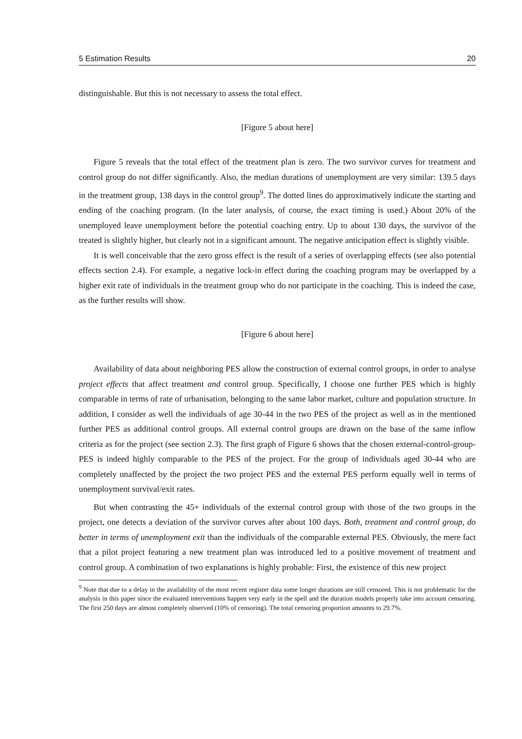5 Estimation Results 20
distinguishable. But this is not necessary to assess the total effect.
[Figure 5 about here]
Figure 5 reveals that the total effect of the treatment plan is zero. The two survivor curves for treatment and control group do not differ significantly. Also, the median durations of unemployment are very similar: 139.5 days in the treatment group, 138 days in the control group<sup>9</sup>. The dotted lines do approximatively indicate the starting and ending of the coaching program. (In the later analysis, of course, the exact timing is used.) About 20% of the unemployed leave unemployment before the potential coaching entry. Up to about 130 days, the survivor of the treated is slightly higher, but clearly not in a significant amount. The negative anticipation effect is slightly visible.
It is well conceivable that the zero gross effect is the result of a series of overlapping effects (see also potential effects section 2.4). For example, a negative lock-in effect during the coaching program may be overlapped by a higher exit rate of individuals in the treatment group who do not participate in the coaching. This is indeed the case, as the further results will show.
[Figure 6 about here]
Availability of data about neighboring PES allow the construction of external control groups, in order to analyse project effects that affect treatment and control group. Specifically, I choose one further PES which is highly comparable in terms of rate of urbanisation, belonging to the same labor market, culture and population structure. In addition, I consider as well the individuals of age 30-44 in the two PES of the project as well as in the mentioned further PES as additional control groups. All external control groups are drawn on the base of the same inflow criteria as for the project (see section 2.3). The first graph of Figure 6 shows that the chosen external-control-group-PES is indeed highly comparable to the PES of the project. For the group of individuals aged 30-44 who are completely unaffected by the project the two project PES and the external PES perform equally well in terms of unemployment survival/exit rates.
But when contrasting the 45+ individuals of the external control group with those of the two groups in the project, one detects a deviation of the survivor curves after about 100 days. Both, treatment and control group, do better in terms of unemployment exit than the individuals of the comparable external PES. Obviously, the mere fact that a pilot project featuring a new treatment plan was introduced led to a positive movement of treatment and control group. A combination of two explanations is highly probable: First, the existence of this new project
<sup>9</sup> Note that due to a delay in the availability of the most recent register data some longer durations are still censored. This is not problematic for the analysis in this paper since the evaluated interventions happen very early in the spell and the duration models properly take into account censoring. The first 250 days are almost completely observed (10% of censoring). The total censoring proportion amounts to 29.7%.